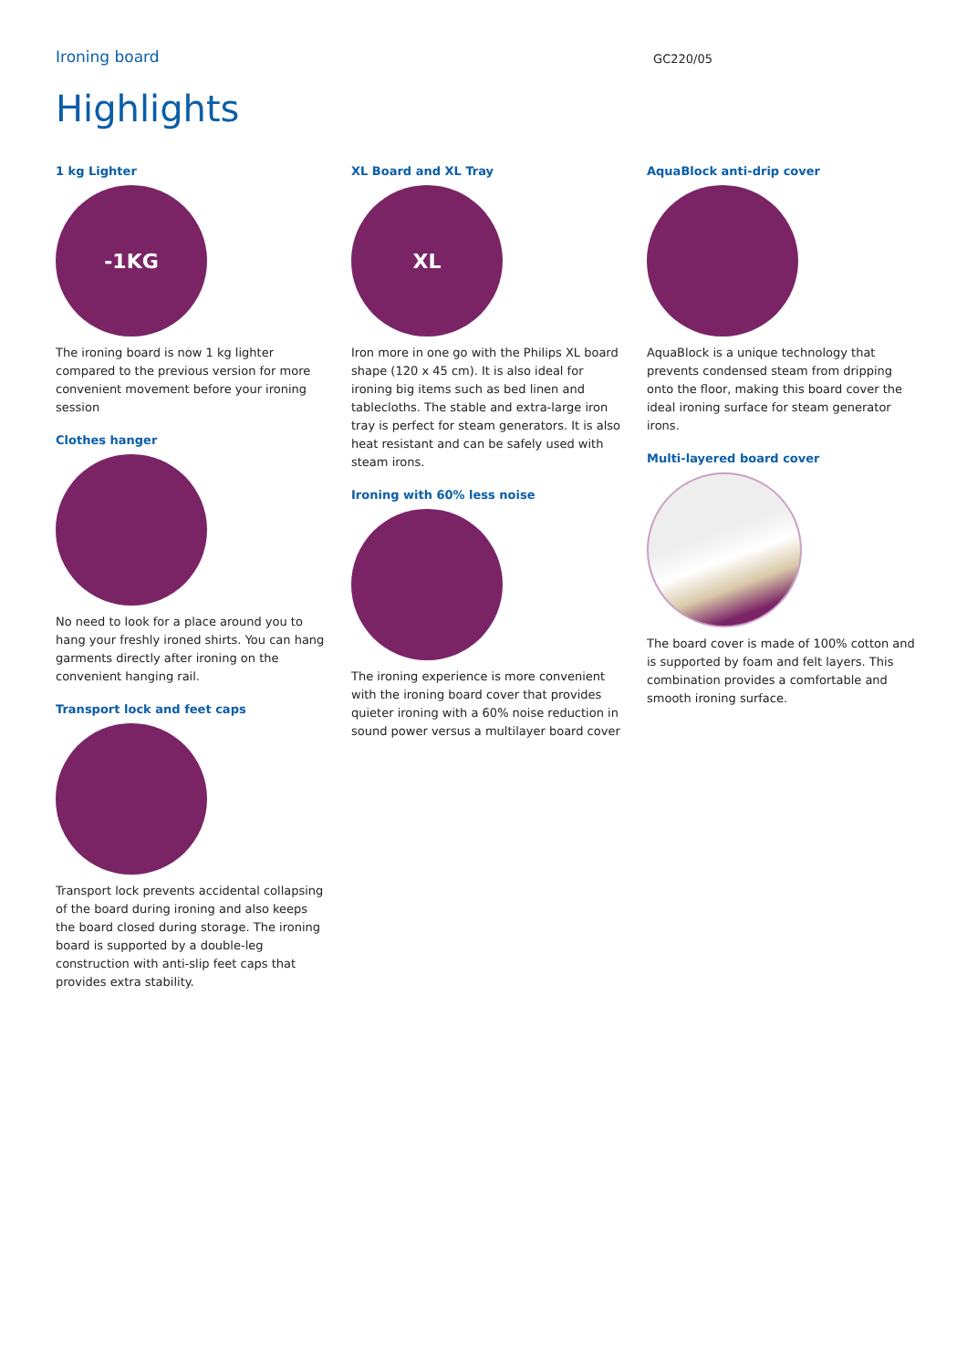Ironing board
GC220/05
Highlights
1 kg Lighter
-1KG
The ironing board is now 1 kg lighter compared to the previous version for more convenient movement before your ironing session
Clothes hanger
No need to look for a place around you to hang your freshly ironed shirts. You can hang garments directly after ironing on the convenient hanging rail.
Transport lock and feet caps
Transport lock prevents accidental collapsing of the board during ironing and also keeps the board closed during storage. The ironing board is supported by a double-leg construction with anti-slip feet caps that provides extra stability.
XL Board and XL Tray
XL
Iron more in one go with the Philips XL board shape (120 x 45 cm). It is also ideal for ironing big items such as bed linen and tablecloths. The stable and extra-large iron tray is perfect for steam generators. It is also heat resistant and can be safely used with steam irons.
Ironing with 60% less noise
The ironing experience is more convenient with the ironing board cover that provides quieter ironing with a 60% noise reduction in sound power versus a multilayer board cover
AquaBlock anti-drip cover
AquaBlock is a unique technology that prevents condensed steam from dripping onto the floor, making this board cover the ideal ironing surface for steam generator irons.
Multi-layered board cover
The board cover is made of 100% cotton and is supported by foam and felt layers. This combination provides a comfortable and smooth ironing surface.